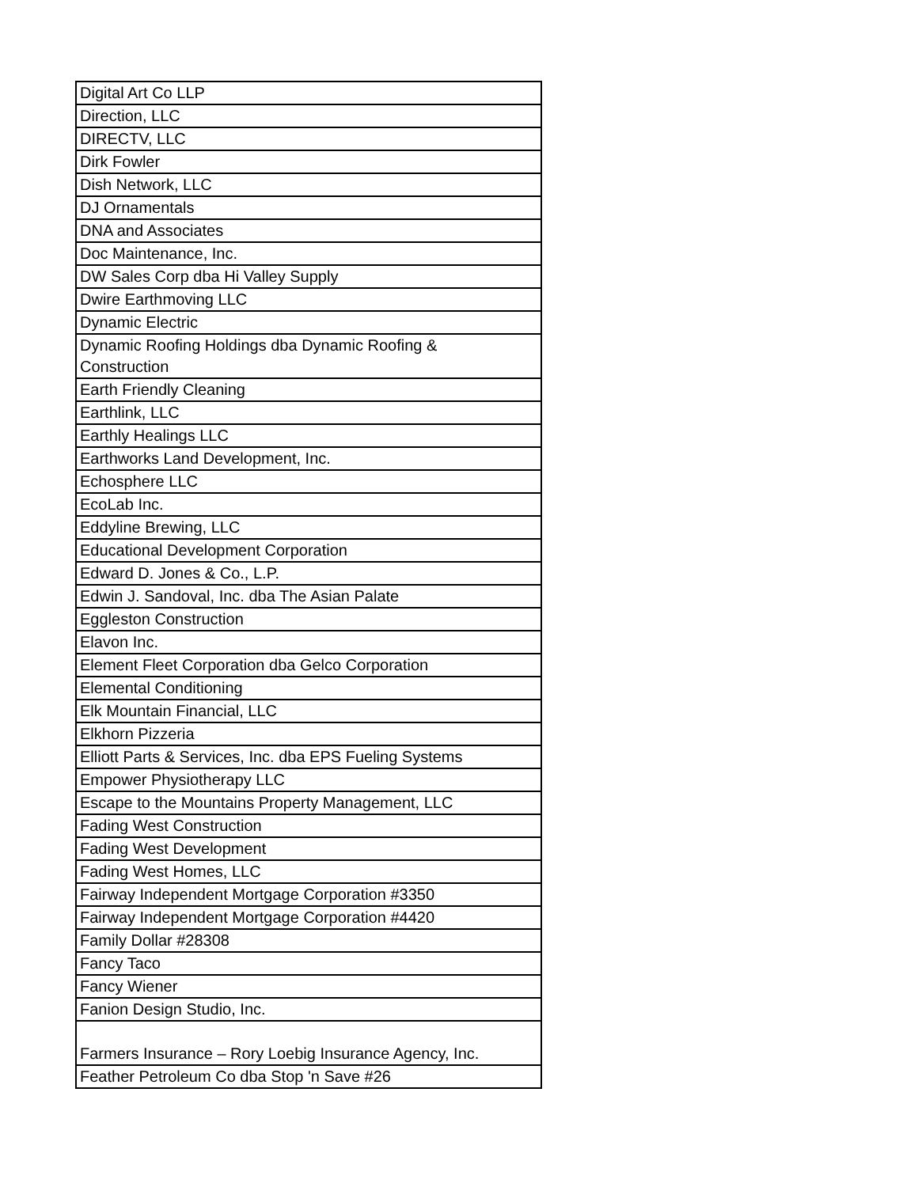| Digital Art Co LLP |
| Direction, LLC |
| DIRECTV, LLC |
| Dirk Fowler |
| Dish Network, LLC |
| DJ Ornamentals |
| DNA and Associates |
| Doc Maintenance, Inc. |
| DW Sales Corp dba Hi Valley Supply |
| Dwire Earthmoving LLC |
| Dynamic Electric |
| Dynamic Roofing Holdings dba Dynamic Roofing & Construction |
| Earth Friendly Cleaning |
| Earthlink, LLC |
| Earthly Healings LLC |
| Earthworks Land Development, Inc. |
| Echosphere LLC |
| EcoLab Inc. |
| Eddyline Brewing, LLC |
| Educational Development Corporation |
| Edward D. Jones & Co., L.P. |
| Edwin J. Sandoval, Inc. dba The Asian Palate |
| Eggleston Construction |
| Elavon Inc. |
| Element Fleet Corporation dba Gelco Corporation |
| Elemental Conditioning |
| Elk Mountain Financial, LLC |
| Elkhorn Pizzeria |
| Elliott Parts & Services, Inc. dba EPS Fueling Systems |
| Empower Physiotherapy LLC |
| Escape to the Mountains Property Management, LLC |
| Fading West Construction |
| Fading West Development |
| Fading West Homes, LLC |
| Fairway Independent Mortgage Corporation #3350 |
| Fairway Independent Mortgage Corporation #4420 |
| Family Dollar #28308 |
| Fancy Taco |
| Fancy Wiener |
| Fanion Design Studio, Inc. |
| Farmers Insurance – Rory Loebig Insurance Agency, Inc. |
| Feather Petroleum Co dba Stop 'n Save #26 |